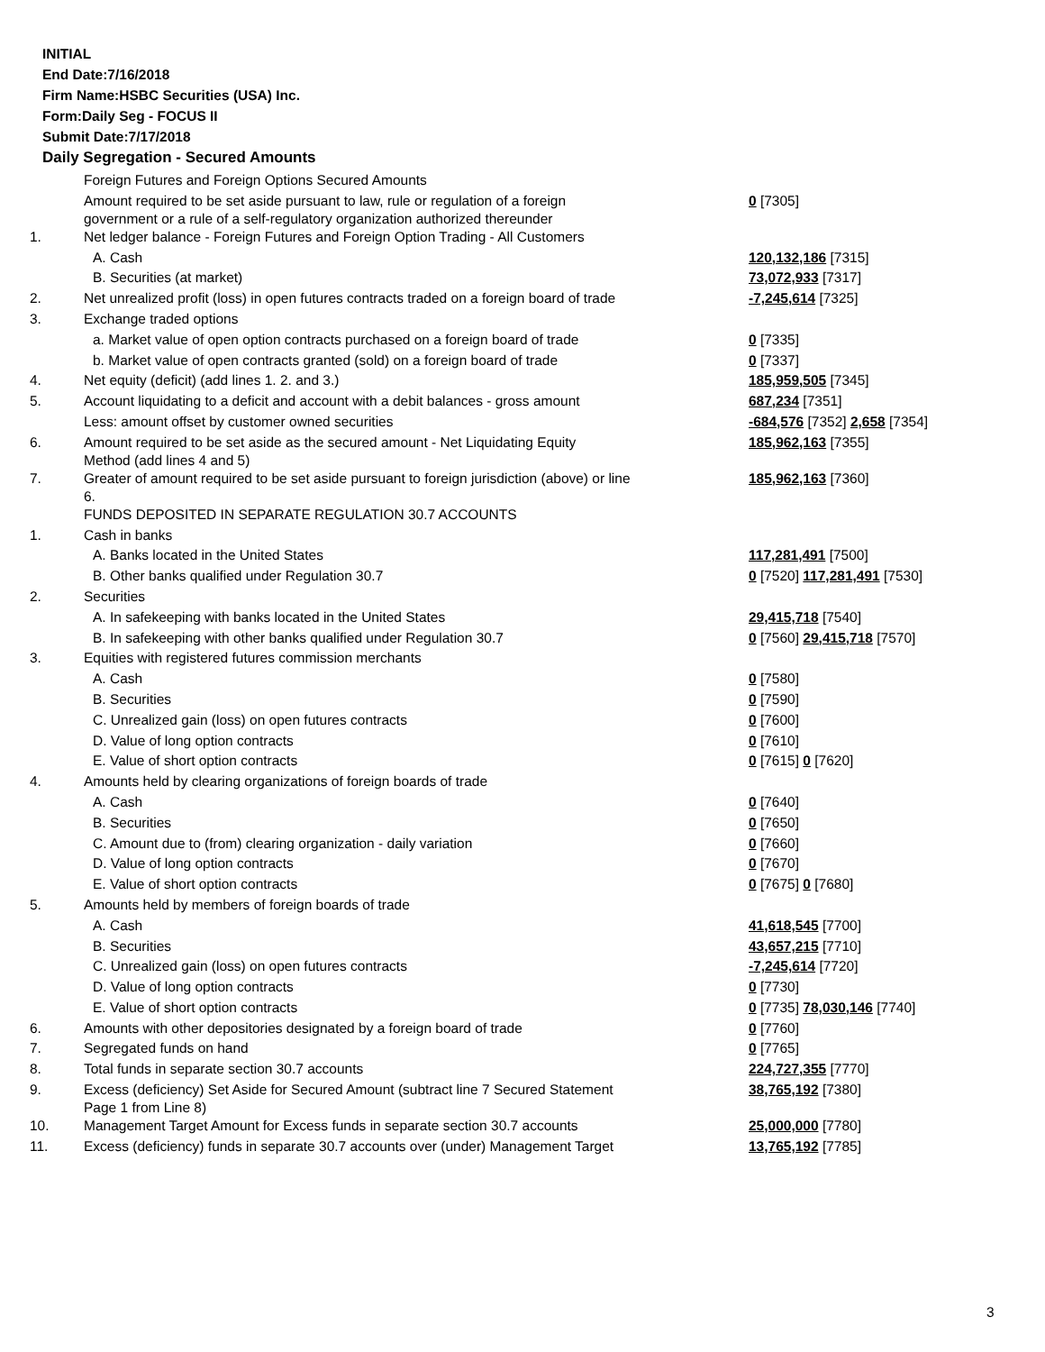INITIAL
End Date:7/16/2018
Firm Name:HSBC Securities (USA) Inc.
Form:Daily Seg - FOCUS II
Submit Date:7/17/2018
Daily Segregation - Secured Amounts
| | Foreign Futures and Foreign Options Secured Amounts | |
| | Amount required to be set aside pursuant to law, rule or regulation of a foreign government or a rule of a self-regulatory organization authorized thereunder | 0 [7305] |
| 1. | Net ledger balance - Foreign Futures and Foreign Option Trading - All Customers | |
| | A. Cash | 120,132,186 [7315] |
| | B. Securities (at market) | 73,072,933 [7317] |
| 2. | Net unrealized profit (loss) in open futures contracts traded on a foreign board of trade | -7,245,614 [7325] |
| 3. | Exchange traded options | |
| | a. Market value of open option contracts purchased on a foreign board of trade | 0 [7335] |
| | b. Market value of open contracts granted (sold) on a foreign board of trade | 0 [7337] |
| 4. | Net equity (deficit) (add lines 1. 2. and 3.) | 185,959,505 [7345] |
| 5. | Account liquidating to a deficit and account with a debit balances - gross amount | 687,234 [7351] |
| | Less: amount offset by customer owned securities | -684,576 [7352] 2,658 [7354] |
| 6. | Amount required to be set aside as the secured amount - Net Liquidating Equity Method (add lines 4 and 5) | 185,962,163 [7355] |
| 7. | Greater of amount required to be set aside pursuant to foreign jurisdiction (above) or line 6. | 185,962,163 [7360] |
| | FUNDS DEPOSITED IN SEPARATE REGULATION 30.7 ACCOUNTS | |
| 1. | Cash in banks | |
| | A. Banks located in the United States | 117,281,491 [7500] |
| | B. Other banks qualified under Regulation 30.7 | 0 [7520] 117,281,491 [7530] |
| 2. | Securities | |
| | A. In safekeeping with banks located in the United States | 29,415,718 [7540] |
| | B. In safekeeping with other banks qualified under Regulation 30.7 | 0 [7560] 29,415,718 [7570] |
| 3. | Equities with registered futures commission merchants | |
| | A. Cash | 0 [7580] |
| | B. Securities | 0 [7590] |
| | C. Unrealized gain (loss) on open futures contracts | 0 [7600] |
| | D. Value of long option contracts | 0 [7610] |
| | E. Value of short option contracts | 0 [7615] 0 [7620] |
| 4. | Amounts held by clearing organizations of foreign boards of trade | |
| | A. Cash | 0 [7640] |
| | B. Securities | 0 [7650] |
| | C. Amount due to (from) clearing organization - daily variation | 0 [7660] |
| | D. Value of long option contracts | 0 [7670] |
| | E. Value of short option contracts | 0 [7675] 0 [7680] |
| 5. | Amounts held by members of foreign boards of trade | |
| | A. Cash | 41,618,545 [7700] |
| | B. Securities | 43,657,215 [7710] |
| | C. Unrealized gain (loss) on open futures contracts | -7,245,614 [7720] |
| | D. Value of long option contracts | 0 [7730] |
| | E. Value of short option contracts | 0 [7735] 78,030,146 [7740] |
| 6. | Amounts with other depositories designated by a foreign board of trade | 0 [7760] |
| 7. | Segregated funds on hand | 0 [7765] |
| 8. | Total funds in separate section 30.7 accounts | 224,727,355 [7770] |
| 9. | Excess (deficiency) Set Aside for Secured Amount (subtract line 7 Secured Statement Page 1 from Line 8) | 38,765,192 [7380] |
| 10. | Management Target Amount for Excess funds in separate section 30.7 accounts | 25,000,000 [7780] |
| 11. | Excess (deficiency) funds in separate 30.7 accounts over (under) Management Target | 13,765,192 [7785] |
3